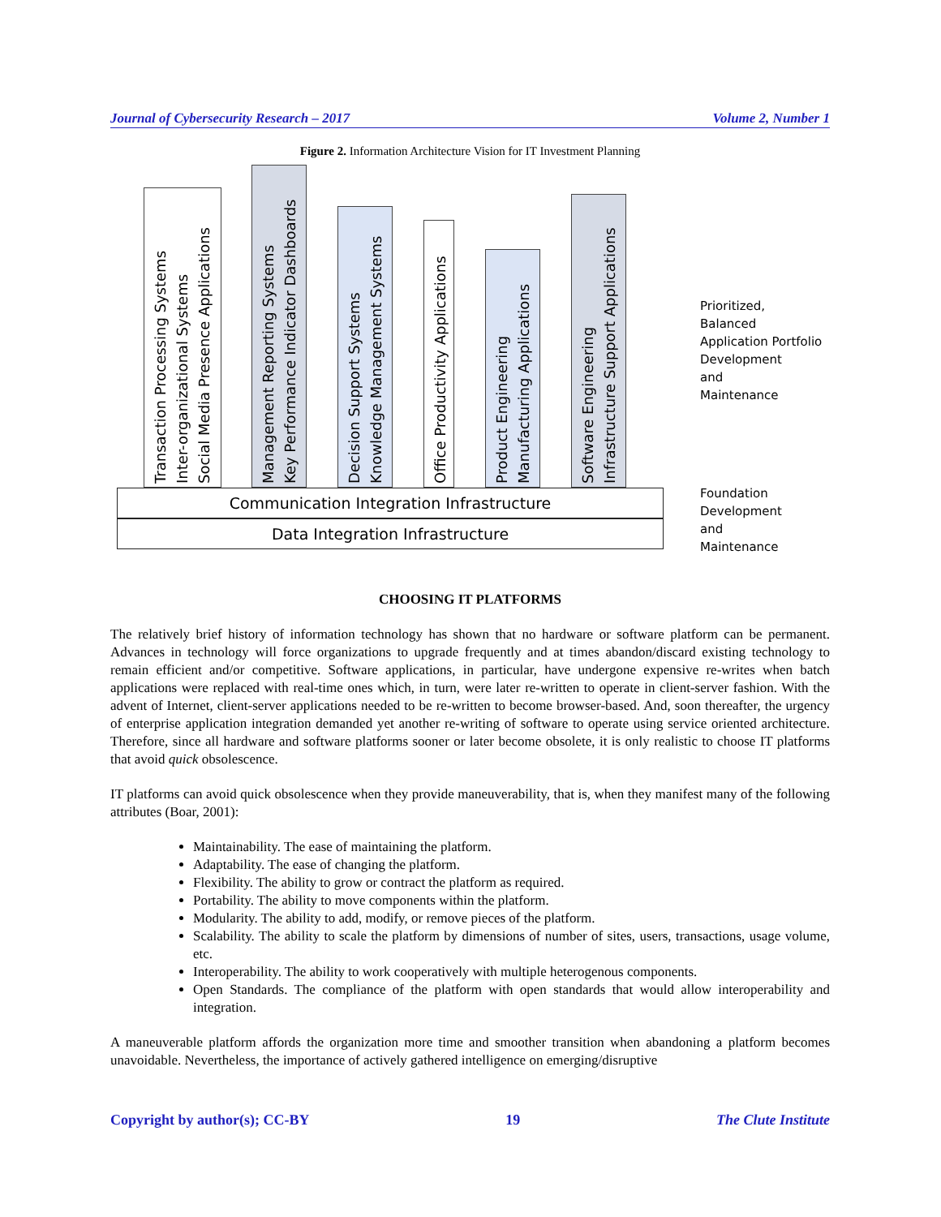Journal of Cybersecurity Research – 2017 Volume 2, Number 1
Figure 2. Information Architecture Vision for IT Investment Planning
Transaction Processing Systems
Inter-organizational Systems
Social Media Presence Applications
Management Reporting Systems
Key Performance Indicator Dashboards
Decision Support Systems
Knowledge Management Systems
Office Productivity Applications
Product Engineering
Manufacturing Applications
Software Engineering
Infrastructure Support Applications
Communication Integration Infrastructure
Data Integration Infrastructure
Prioritized,
Balanced
Application Portfolio
Development
and
Maintenance
Foundation
Development
and
Maintenance
CHOOSING IT PLATFORMS
The relatively brief history of information technology has shown that no hardware or software platform can be permanent. Advances in technology will force organizations to upgrade frequently and at times abandon/discard existing technology to remain efficient and/or competitive. Software applications, in particular, have undergone expensive re-writes when batch applications were replaced with real-time ones which, in turn, were later re-written to operate in client-server fashion. With the advent of Internet, client-server applications needed to be re-written to become browser-based. And, soon thereafter, the urgency of enterprise application integration demanded yet another re-writing of software to operate using service oriented architecture. Therefore, since all hardware and software platforms sooner or later become obsolete, it is only realistic to choose IT platforms that avoid quick obsolescence.
IT platforms can avoid quick obsolescence when they provide maneuverability, that is, when they manifest many of the following attributes (Boar, 2001):
Maintainability. The ease of maintaining the platform.
Adaptability. The ease of changing the platform.
Flexibility. The ability to grow or contract the platform as required.
Portability. The ability to move components within the platform.
Modularity. The ability to add, modify, or remove pieces of the platform.
Scalability. The ability to scale the platform by dimensions of number of sites, users, transactions, usage volume, etc.
Interoperability. The ability to work cooperatively with multiple heterogenous components.
Open Standards. The compliance of the platform with open standards that would allow interoperability and integration.
A maneuverable platform affords the organization more time and smoother transition when abandoning a platform becomes unavoidable. Nevertheless, the importance of actively gathered intelligence on emerging/disruptive
Copyright by author(s); CC-BY 19 The Clute Institute